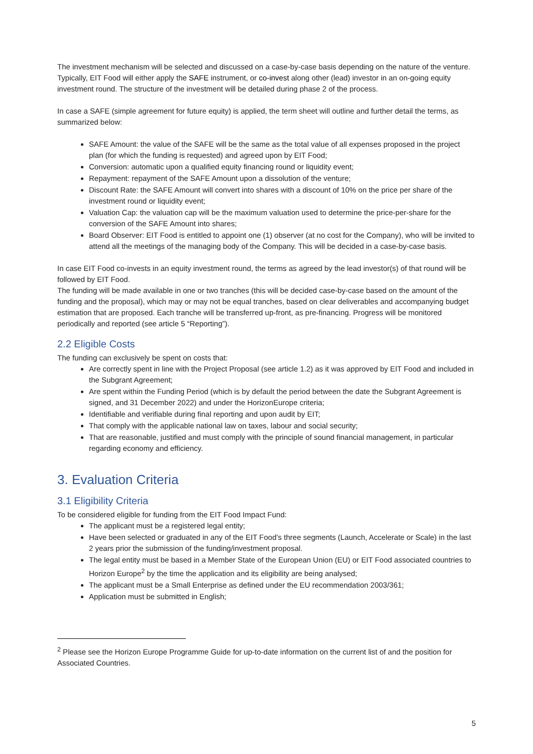The investment mechanism will be selected and discussed on a case-by-case basis depending on the nature of the venture. Typically, EIT Food will either apply the SAFE instrument, or co-invest along other (lead) investor in an on-going equity investment round. The structure of the investment will be detailed during phase 2 of the process.
In case a SAFE (simple agreement for future equity) is applied, the term sheet will outline and further detail the terms, as summarized below:
SAFE Amount: the value of the SAFE will be the same as the total value of all expenses proposed in the project plan (for which the funding is requested) and agreed upon by EIT Food;
Conversion: automatic upon a qualified equity financing round or liquidity event;
Repayment: repayment of the SAFE Amount upon a dissolution of the venture;
Discount Rate: the SAFE Amount will convert into shares with a discount of 10% on the price per share of the investment round or liquidity event;
Valuation Cap: the valuation cap will be the maximum valuation used to determine the price-per-share for the conversion of the SAFE Amount into shares;
Board Observer: EIT Food is entitled to appoint one (1) observer (at no cost for the Company), who will be invited to attend all the meetings of the managing body of the Company. This will be decided in a case-by-case basis.
In case EIT Food co-invests in an equity investment round, the terms as agreed by the lead investor(s) of that round will be followed by EIT Food.
The funding will be made available in one or two tranches (this will be decided case-by-case based on the amount of the funding and the proposal), which may or may not be equal tranches, based on clear deliverables and accompanying budget estimation that are proposed. Each tranche will be transferred up-front, as pre-financing. Progress will be monitored periodically and reported (see article 5 “Reporting”).
2.2 Eligible Costs
The funding can exclusively be spent on costs that:
Are correctly spent in line with the Project Proposal (see article 1.2) as it was approved by EIT Food and included in the Subgrant Agreement;
Are spent within the Funding Period (which is by default the period between the date the Subgrant Agreement is signed, and 31 December 2022) and under the HorizonEurope criteria;
Identifiable and verifiable during final reporting and upon audit by EIT;
That comply with the applicable national law on taxes, labour and social security;
That are reasonable, justified and must comply with the principle of sound financial management, in particular regarding economy and efficiency.
3. Evaluation Criteria
3.1 Eligibility Criteria
To be considered eligible for funding from the EIT Food Impact Fund:
The applicant must be a registered legal entity;
Have been selected or graduated in any of the EIT Food’s three segments (Launch, Accelerate or Scale) in the last 2 years prior the submission of the funding/investment proposal.
The legal entity must be based in a Member State of the European Union (EU) or EIT Food associated countries to Horizon Europe<sup>2</sup> by the time the application and its eligibility are being analysed;
The applicant must be a Small Enterprise as defined under the EU recommendation 2003/361;
Application must be submitted in English;
<sup>2</sup> Please see the Horizon Europe Programme Guide for up-to-date information on the current list of and the position for Associated Countries.
5